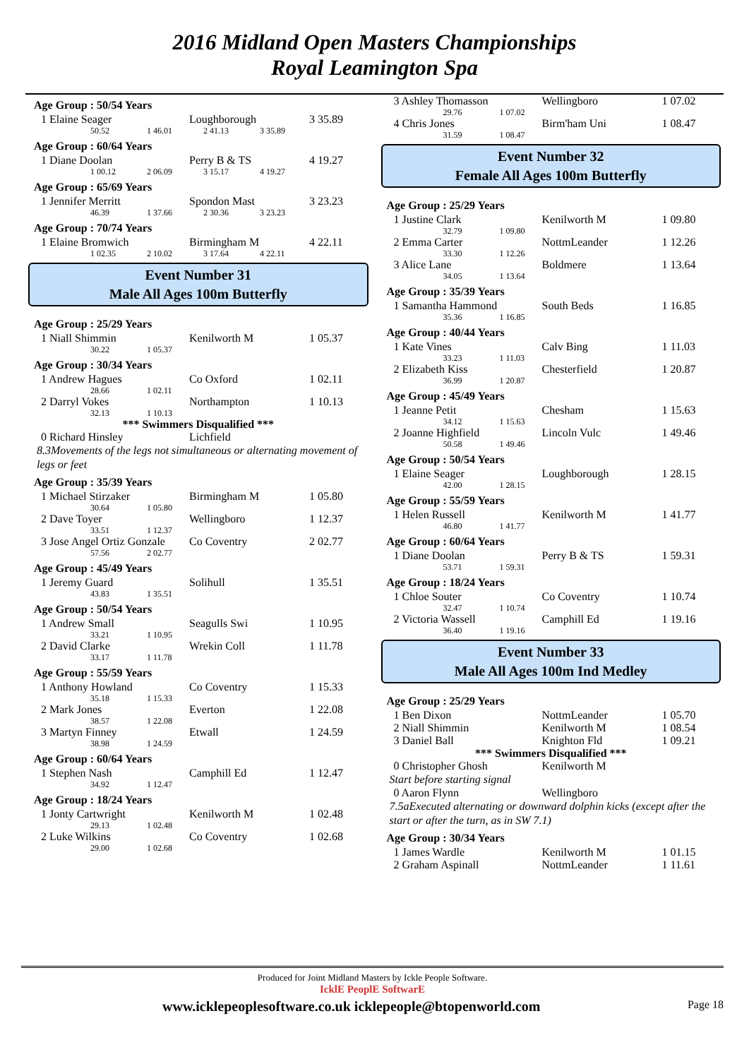2016 Midland Open Masters Championships
Royal Leamington Spa
Age Group : 50/54 Years
1 Elaine Seager Loughborough 3 35.89
50.52 1 46.01 2 41.13 3 35.89
Age Group : 60/64 Years
1 Diane Doolan Perry B & TS 4 19.27
1 00.12 2 06.09 3 15.17 4 19.27
Age Group : 65/69 Years
1 Jennifer Merritt Spondon Mast 3 23.23
46.39 1 37.66 2 30.36 3 23.23
Age Group : 70/74 Years
1 Elaine Bromwich Birmingham M 4 22.11
1 02.35 2 10.02 3 17.64 4 22.11
Event Number 31
Male All Ages 100m Butterfly
Age Group : 25/29 Years
1 Niall Shimmin Kenilworth M 1 05.37
30.22 1 05.37
Age Group : 30/34 Years
1 Andrew Hagues Co Oxford 1 02.11
28.66 1 02.11
2 Darryl Vokes Northampton 1 10.13
32.13 1 10.13
*** Swimmers Disqualified ***
0 Richard Hinsley Lichfield
8.3Movements of the legs not simultaneous or alternating movement of legs or feet
Age Group : 35/39 Years
1 Michael Stirzaker Birmingham M 1 05.80
30.64 1 05.80
2 Dave Toyer Wellingboro 1 12.37
33.51 1 12.37
3 Jose Angel Ortiz Gonzale Co Coventry 2 02.77
57.56 2 02.77
Age Group : 45/49 Years
1 Jeremy Guard Solihull 1 35.51
43.83 1 35.51
Age Group : 50/54 Years
1 Andrew Small Seagulls Swi 1 10.95
33.21 1 10.95
2 David Clarke Wrekin Coll 1 11.78
33.17 1 11.78
Age Group : 55/59 Years
1 Anthony Howland Co Coventry 1 15.33
35.18 1 15.33
2 Mark Jones Everton 1 22.08
38.57 1 22.08
3 Martyn Finney Etwall 1 24.59
38.98 1 24.59
Age Group : 60/64 Years
1 Stephen Nash Camphill Ed 1 12.47
34.92 1 12.47
Age Group : 18/24 Years
1 Jonty Cartwright Kenilworth M 1 02.48
29.13 1 02.48
2 Luke Wilkins Co Coventry 1 02.68
29.00 1 02.68
3 Ashley Thomasson Wellingboro 1 07.02
29.76 1 07.02
4 Chris Jones Birm'ham Uni 1 08.47
31.59 1 08.47
Event Number 32
Female All Ages 100m Butterfly
Age Group : 25/29 Years
1 Justine Clark Kenilworth M 1 09.80
32.79 1 09.80
2 Emma Carter NottmLeander 1 12.26
33.30 1 12.26
3 Alice Lane Boldmere 1 13.64
34.05 1 13.64
Age Group : 35/39 Years
1 Samantha Hammond South Beds 1 16.85
35.36 1 16.85
Age Group : 40/44 Years
1 Kate Vines Calv Bing 1 11.03
33.23 1 11.03
2 Elizabeth Kiss Chesterfield 1 20.87
36.99 1 20.87
Age Group : 45/49 Years
1 Jeanne Petit Chesham 1 15.63
34.12 1 15.63
2 Joanne Highfield Lincoln Vulc 1 49.46
50.58 1 49.46
Age Group : 50/54 Years
1 Elaine Seager Loughborough 1 28.15
42.00 1 28.15
Age Group : 55/59 Years
1 Helen Russell Kenilworth M 1 41.77
46.80 1 41.77
Age Group : 60/64 Years
1 Diane Doolan Perry B & TS 1 59.31
53.71 1 59.31
Age Group : 18/24 Years
1 Chloe Souter Co Coventry 1 10.74
32.47 1 10.74
2 Victoria Wassell Camphill Ed 1 19.16
36.40 1 19.16
Event Number 33
Male All Ages 100m Ind Medley
Age Group : 25/29 Years
1 Ben Dixon NottmLeander 1 05.70
2 Niall Shimmin Kenilworth M 1 08.54
3 Daniel Ball Knighton Fld 1 09.21
*** Swimmers Disqualified ***
0 Christopher Ghosh Kenilworth M
Start before starting signal
0 Aaron Flynn Wellingboro
7.5aExecuted alternating or downward dolphin kicks (except after the start or after the turn, as in SW 7.1)
Age Group : 30/34 Years
1 James Wardle Kenilworth M 1 01.15
2 Graham Aspinall NottmLeander 1 11.61
Produced for Joint Midland Masters by Ickle People Software.
IcklE PeoplE SoftwarE
www.icklepeoplesoftware.co.uk icklepeople@btopenworld.com Page 18